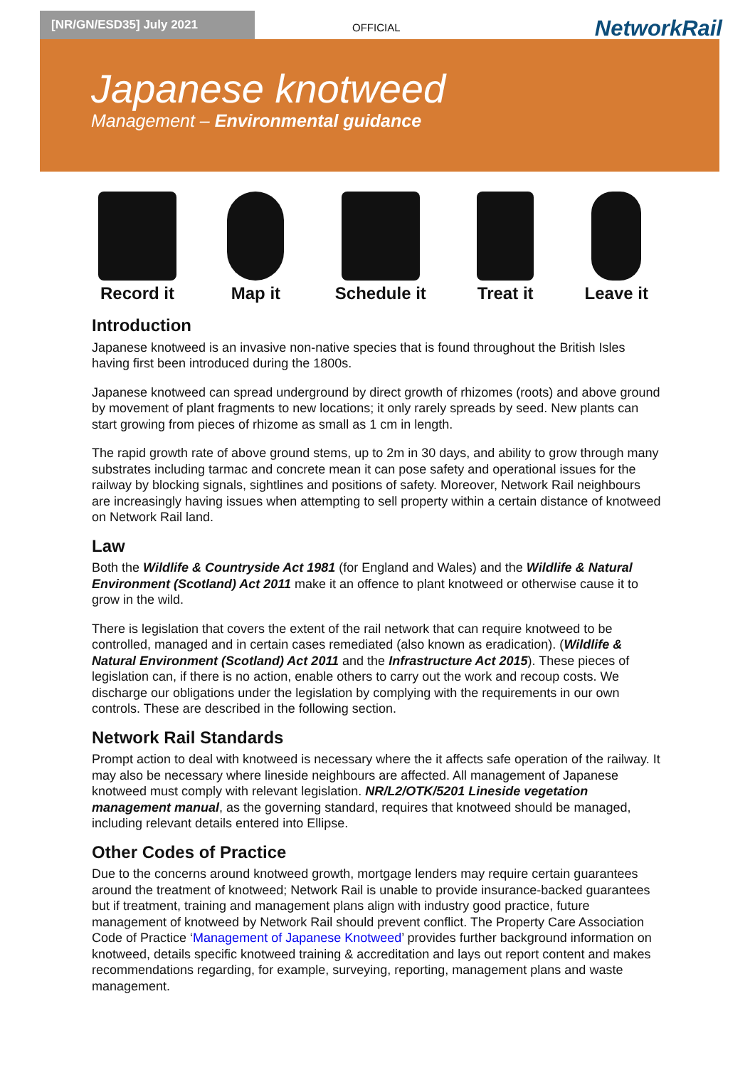[NR/GN/ESD35] July 2021
OFFICIAL NetworkRail
Japanese knotweed
Management – Environmental guidance
Record it Map it Schedule it Treat it Leave it
Introduction
Japanese knotweed is an invasive non-native species that is found throughout the British Isles having first been introduced during the 1800s.
Japanese knotweed can spread underground by direct growth of rhizomes (roots) and above ground by movement of plant fragments to new locations; it only rarely spreads by seed. New plants can start growing from pieces of rhizome as small as 1 cm in length.
The rapid growth rate of above ground stems, up to 2m in 30 days, and ability to grow through many substrates including tarmac and concrete mean it can pose safety and operational issues for the railway by blocking signals, sightlines and positions of safety. Moreover, Network Rail neighbours are increasingly having issues when attempting to sell property within a certain distance of knotweed on Network Rail land.
Law
Both the Wildlife & Countryside Act 1981 (for England and Wales) and the Wildlife & Natural Environment (Scotland) Act 2011 make it an offence to plant knotweed or otherwise cause it to grow in the wild.
There is legislation that covers the extent of the rail network that can require knotweed to be controlled, managed and in certain cases remediated (also known as eradication). (Wildlife & Natural Environment (Scotland) Act 2011 and the Infrastructure Act 2015). These pieces of legislation can, if there is no action, enable others to carry out the work and recoup costs. We discharge our obligations under the legislation by complying with the requirements in our own controls. These are described in the following section.
Network Rail Standards
Prompt action to deal with knotweed is necessary where the it affects safe operation of the railway. It may also be necessary where lineside neighbours are affected. All management of Japanese knotweed must comply with relevant legislation. NR/L2/OTK/5201 Lineside vegetation management manual, as the governing standard, requires that knotweed should be managed, including relevant details entered into Ellipse.
Other Codes of Practice
Due to the concerns around knotweed growth, mortgage lenders may require certain guarantees around the treatment of knotweed; Network Rail is unable to provide insurance-backed guarantees but if treatment, training and management plans align with industry good practice, future management of knotweed by Network Rail should prevent conflict. The Property Care Association Code of Practice ‘Management of Japanese Knotweed’ provides further background information on knotweed, details specific knotweed training & accreditation and lays out report content and makes recommendations regarding, for example, surveying, reporting, management plans and waste management.